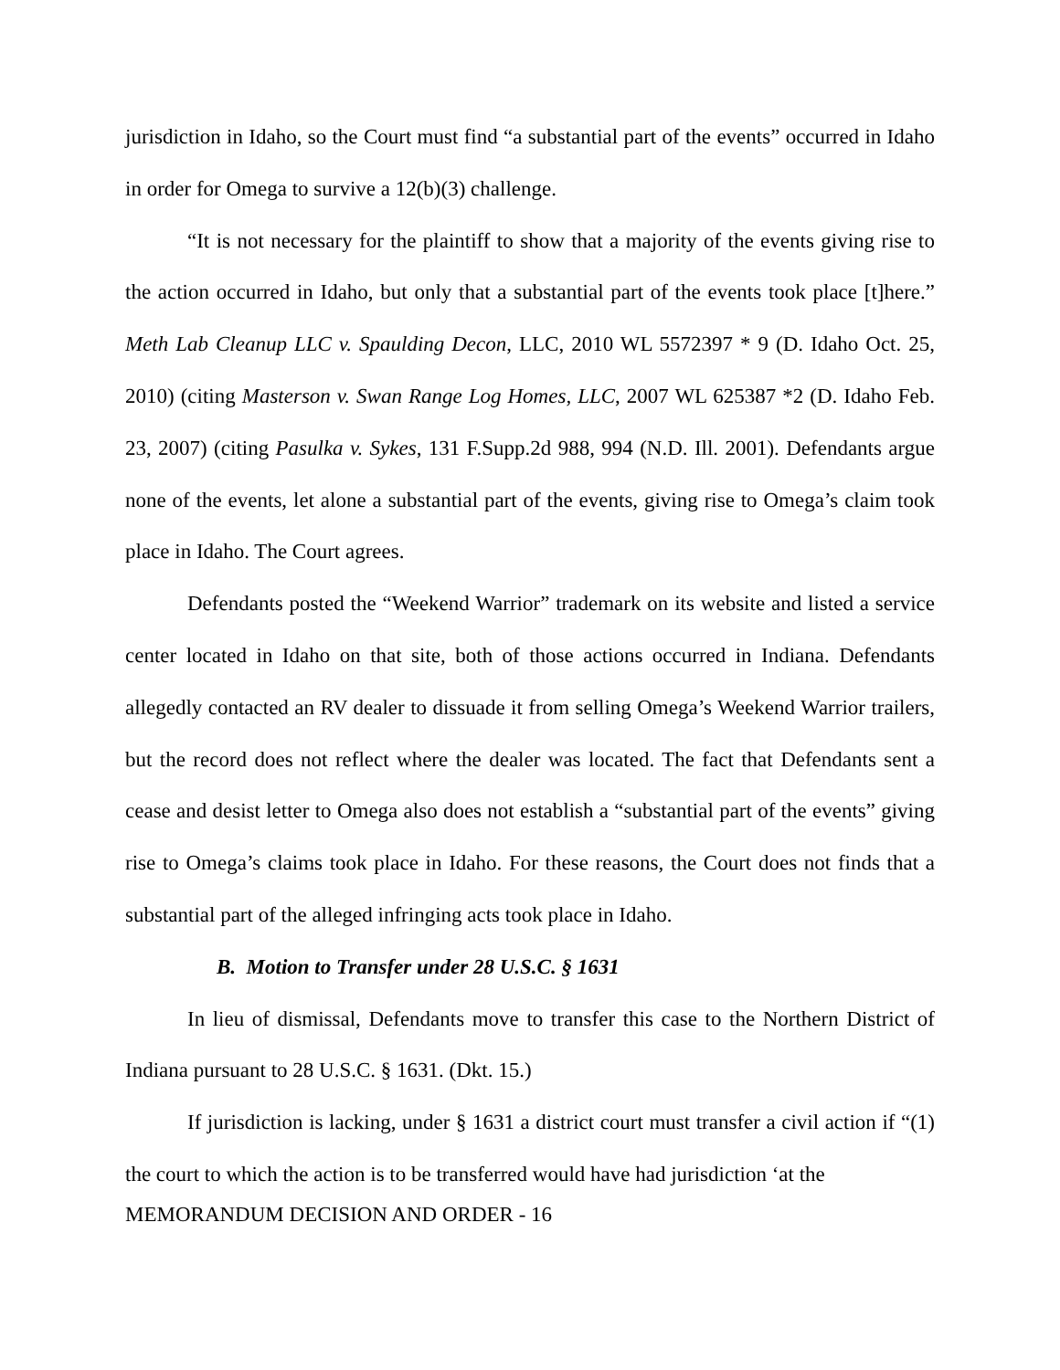jurisdiction in Idaho, so the Court must find “a substantial part of the events” occurred in Idaho in order for Omega to survive a 12(b)(3) challenge.
“It is not necessary for the plaintiff to show that a majority of the events giving rise to the action occurred in Idaho, but only that a substantial part of the events took place [t]here.” Meth Lab Cleanup LLC v. Spaulding Decon, LLC, 2010 WL 5572397 * 9 (D. Idaho Oct. 25, 2010) (citing Masterson v. Swan Range Log Homes, LLC, 2007 WL 625387 *2 (D. Idaho Feb. 23, 2007) (citing Pasulka v. Sykes, 131 F.Supp.2d 988, 994 (N.D. Ill. 2001). Defendants argue none of the events, let alone a substantial part of the events, giving rise to Omega’s claim took place in Idaho. The Court agrees.
Defendants posted the “Weekend Warrior” trademark on its website and listed a service center located in Idaho on that site, both of those actions occurred in Indiana. Defendants allegedly contacted an RV dealer to dissuade it from selling Omega’s Weekend Warrior trailers, but the record does not reflect where the dealer was located. The fact that Defendants sent a cease and desist letter to Omega also does not establish a “substantial part of the events” giving rise to Omega’s claims took place in Idaho. For these reasons, the Court does not finds that a substantial part of the alleged infringing acts took place in Idaho.
B. Motion to Transfer under 28 U.S.C. § 1631
In lieu of dismissal, Defendants move to transfer this case to the Northern District of Indiana pursuant to 28 U.S.C. § 1631. (Dkt. 15.)
If jurisdiction is lacking, under § 1631 a district court must transfer a civil action if “(1) the court to which the action is to be transferred would have had jurisdiction ‘at the
MEMORANDUM DECISION AND ORDER - 16